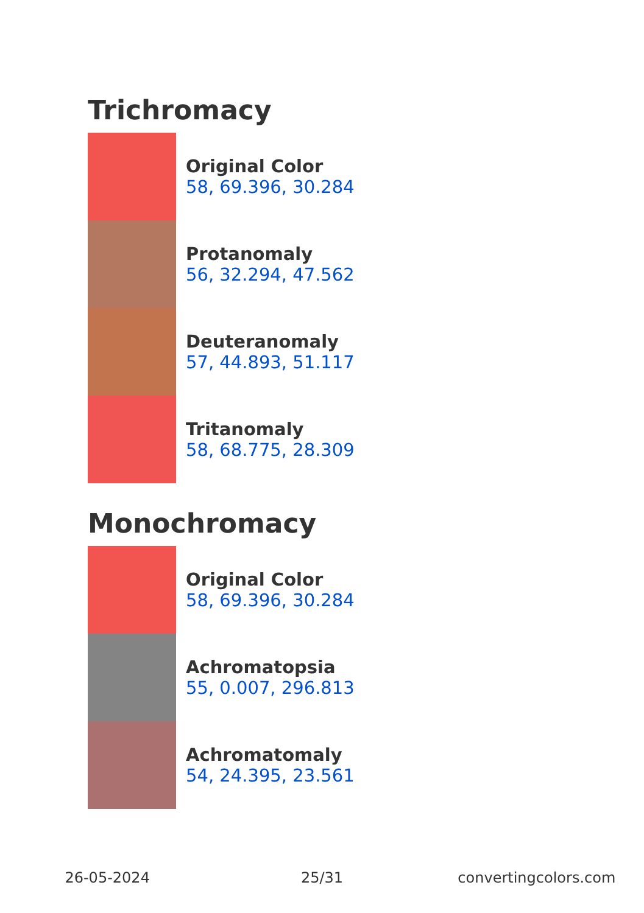Trichromacy
Original Color
58, 69.396, 30.284
Protanomaly
56, 32.294, 47.562
Deuteranomaly
57, 44.893, 51.117
Tritanomaly
58, 68.775, 28.309
Monochromacy
Original Color
58, 69.396, 30.284
Achromatopsia
55, 0.007, 296.813
Achromatomaly
54, 24.395, 23.561
26-05-2024 25/31 convertingcolors.com